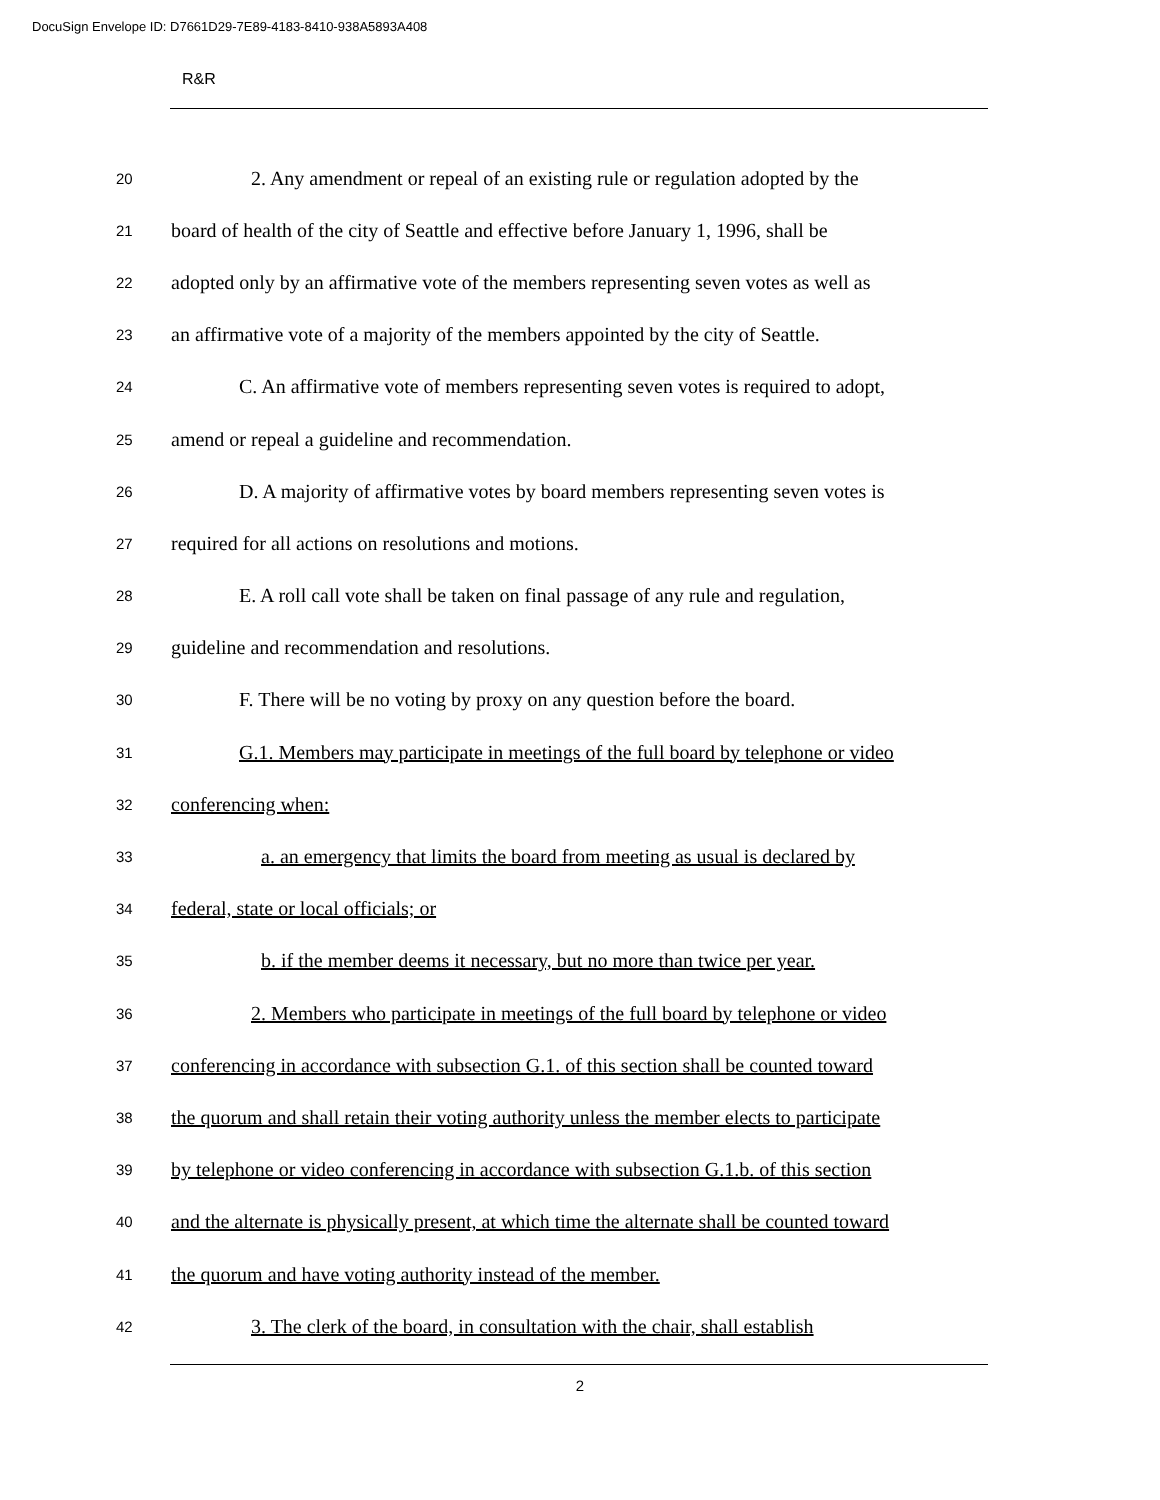DocuSign Envelope ID: D7661D29-7E89-4183-8410-938A5893A408
R&R
20 2. Any amendment or repeal of an existing rule or regulation adopted by the
21 board of health of the city of Seattle and effective before January 1, 1996, shall be
22 adopted only by an affirmative vote of the members representing seven votes as well as
23 an affirmative vote of a majority of the members appointed by the city of Seattle.
24 C. An affirmative vote of members representing seven votes is required to adopt,
25 amend or repeal a guideline and recommendation.
26 D. A majority of affirmative votes by board members representing seven votes is
27 required for all actions on resolutions and motions.
28 E. A roll call vote shall be taken on final passage of any rule and regulation,
29 guideline and recommendation and resolutions.
30 F. There will be no voting by proxy on any question before the board.
31 G.1. Members may participate in meetings of the full board by telephone or video
32 conferencing when:
33 a. an emergency that limits the board from meeting as usual is declared by
34 federal, state or local officials; or
35 b. if the member deems it necessary, but no more than twice per year.
36 2. Members who participate in meetings of the full board by telephone or video
37 conferencing in accordance with subsection G.1. of this section shall be counted toward
38 the quorum and shall retain their voting authority unless the member elects to participate
39 by telephone or video conferencing in accordance with subsection G.1.b. of this section
40 and the alternate is physically present, at which time the alternate shall be counted toward
41 the quorum and have voting authority instead of the member.
42 3. The clerk of the board, in consultation with the chair, shall establish
2